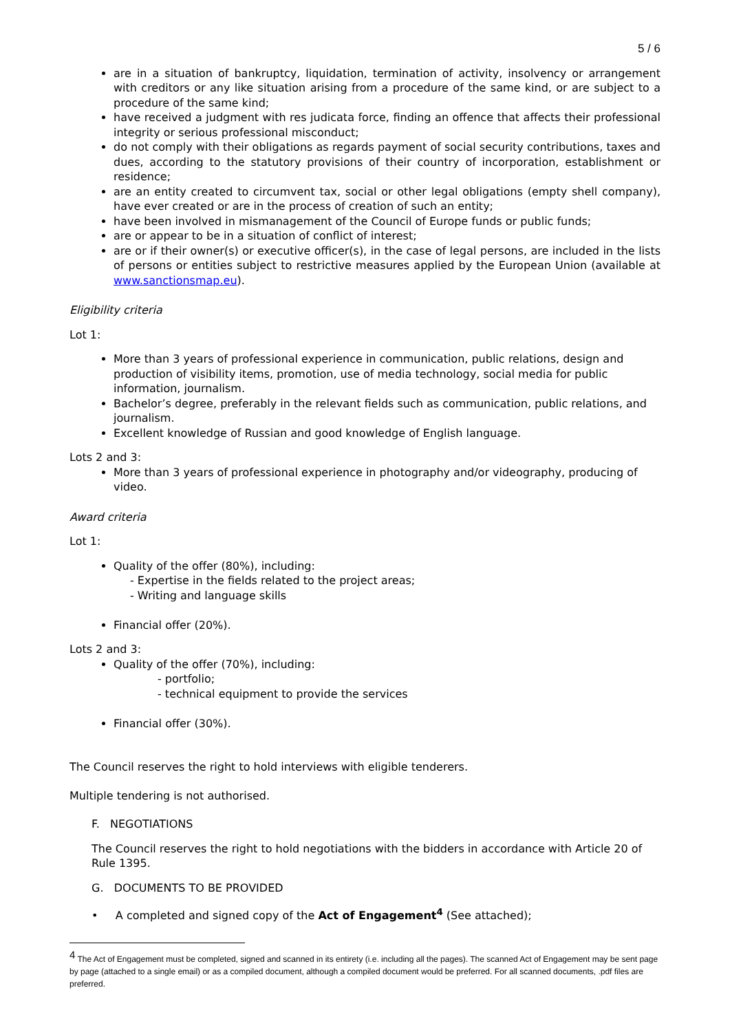5 / 6
are in a situation of bankruptcy, liquidation, termination of activity, insolvency or arrangement with creditors or any like situation arising from a procedure of the same kind, or are subject to a procedure of the same kind;
have received a judgment with res judicata force, finding an offence that affects their professional integrity or serious professional misconduct;
do not comply with their obligations as regards payment of social security contributions, taxes and dues, according to the statutory provisions of their country of incorporation, establishment or residence;
are an entity created to circumvent tax, social or other legal obligations (empty shell company), have ever created or are in the process of creation of such an entity;
have been involved in mismanagement of the Council of Europe funds or public funds;
are or appear to be in a situation of conflict of interest;
are or if their owner(s) or executive officer(s), in the case of legal persons, are included in the lists of persons or entities subject to restrictive measures applied by the European Union (available at www.sanctionsmap.eu).
Eligibility criteria
Lot 1:
More than 3 years of professional experience in communication, public relations, design and production of visibility items, promotion, use of media technology, social media for public information, journalism.
Bachelor’s degree, preferably in the relevant fields such as communication, public relations, and journalism.
Excellent knowledge of Russian and good knowledge of English language.
Lots 2 and 3:
More than 3 years of professional experience in photography and/or videography, producing of video.
Award criteria
Lot 1:
Quality of the offer (80%), including:
- Expertise in the fields related to the project areas;
- Writing and language skills
Financial offer (20%).
Lots 2 and 3:
Quality of the offer (70%), including:
- portfolio;
- technical equipment to provide the services
Financial offer (30%).
The Council reserves the right to hold interviews with eligible tenderers.
Multiple tendering is not authorised.
F. NEGOTIATIONS
The Council reserves the right to hold negotiations with the bidders in accordance with Article 20 of Rule 1395.
G. DOCUMENTS TO BE PROVIDED
• A completed and signed copy of the Act of Engagement<sup>4</sup> (See attached);
<sup>4</sup> The Act of Engagement must be completed, signed and scanned in its entirety (i.e. including all the pages). The scanned Act of Engagement may be sent page by page (attached to a single email) or as a compiled document, although a compiled document would be preferred. For all scanned documents, .pdf files are preferred.